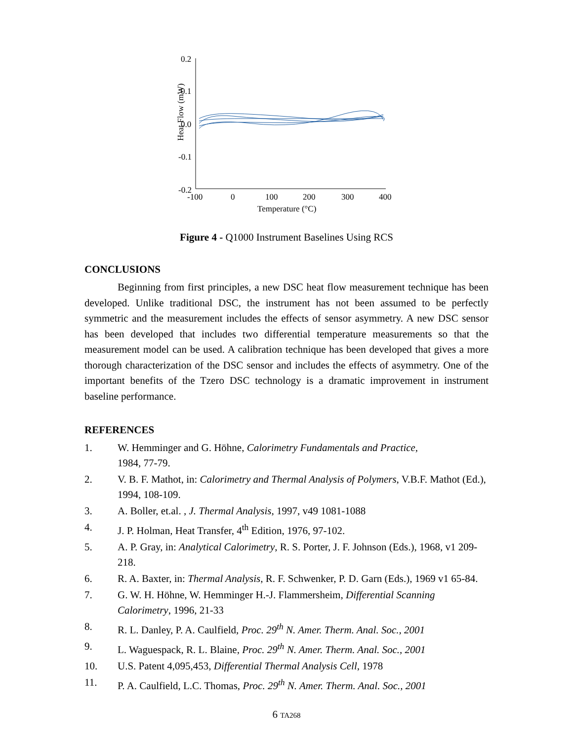0.2
0.1
0.0
-0.1
-0.2
-100
0
100
200
300
400
Temperature (°C)
Heat Flow (mW)
Figure 4 - Q1000 Instrument Baselines Using RCS
CONCLUSIONS
Beginning from first principles, a new DSC heat flow measurement technique has been developed. Unlike traditional DSC, the instrument has not been assumed to be perfectly symmetric and the measurement includes the effects of sensor asymmetry. A new DSC sensor has been developed that includes two differential temperature measurements so that the measurement model can be used. A calibration technique has been developed that gives a more thorough characterization of the DSC sensor and includes the effects of asymmetry. One of the important benefits of the Tzero DSC technology is a dramatic improvement in instrument baseline performance.
REFERENCES
1. W. Hemminger and G. Höhne, Calorimetry Fundamentals and Practice,
1984, 77-79.
2. V. B. F. Mathot, in: Calorimetry and Thermal Analysis of Polymers, V.B.F. Mathot (Ed.), 1994, 108-109.
3. A. Boller, et.al. , J. Thermal Analysis, 1997, v49 1081-1088
4. J. P. Holman, Heat Transfer, 4<sup>th</sup> Edition, 1976, 97-102.
5. A. P. Gray, in: Analytical Calorimetry, R. S. Porter, J. F. Johnson (Eds.), 1968, v1 209-218.
6. R. A. Baxter, in: Thermal Analysis, R. F. Schwenker, P. D. Garn (Eds.), 1969 v1 65-84.
7. G. W. H. Höhne, W. Hemminger H.-J. Flammersheim, Differential Scanning Calorimetry, 1996, 21-33
8. R. L. Danley, P. A. Caulfield, Proc. 29<sup>th</sup> N. Amer. Therm. Anal. Soc., 2001
9. L. Waguespack, R. L. Blaine, Proc. 29<sup>th</sup> N. Amer. Therm. Anal. Soc., 2001
10. U.S. Patent 4,095,453, Differential Thermal Analysis Cell, 1978
11. P. A. Caulfield, L.C. Thomas, Proc. 29<sup>th</sup> N. Amer. Therm. Anal. Soc., 2001
6 TA268